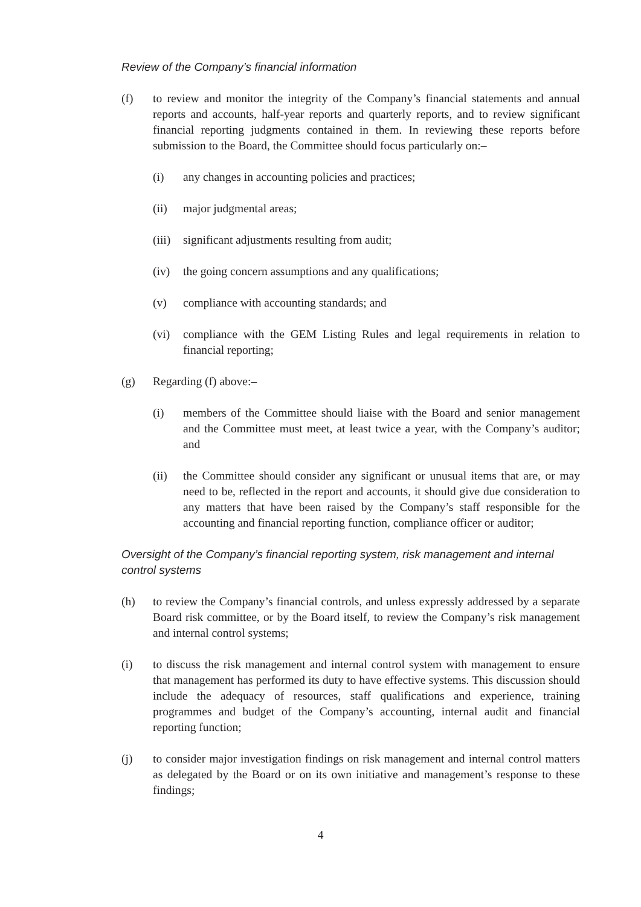Review of the Company’s financial information
(f) to review and monitor the integrity of the Company’s financial statements and annual reports and accounts, half-year reports and quarterly reports, and to review significant financial reporting judgments contained in them. In reviewing these reports before submission to the Board, the Committee should focus particularly on:–
(i) any changes in accounting policies and practices;
(ii) major judgmental areas;
(iii)
significant adjustments resulting from audit;
(iv) the going concern assumptions and any qualifications;
(v) compliance with accounting standards; and
(vi) compliance with the GEM Listing Rules and legal requirements in relation to financial reporting;
(g) Regarding (f) above:–
(i) members of the Committee should liaise with the Board and senior management and the Committee must meet, at least twice a year, with the Company’s auditor; and
(ii) the Committee should consider any significant or unusual items that are, or may need to be, reflected in the report and accounts, it should give due consideration to any matters that have been raised by the Company’s staff responsible for the accounting and financial reporting function, compliance officer or auditor;
Oversight of the Company’s financial reporting system, risk management and internal control systems
(h) to review the Company’s financial controls, and unless expressly addressed by a separate Board risk committee, or by the Board itself, to review the Company’s risk management and internal control systems;
(i) to discuss the risk management and internal control system with management to ensure that management has performed its duty to have effective systems. This discussion should include the adequacy of resources, staff qualifications and experience, training programmes and budget of the Company’s accounting, internal audit and financial reporting function;
(j) to consider major investigation findings on risk management and internal control matters as delegated by the Board or on its own initiative and management’s response to these findings;
4